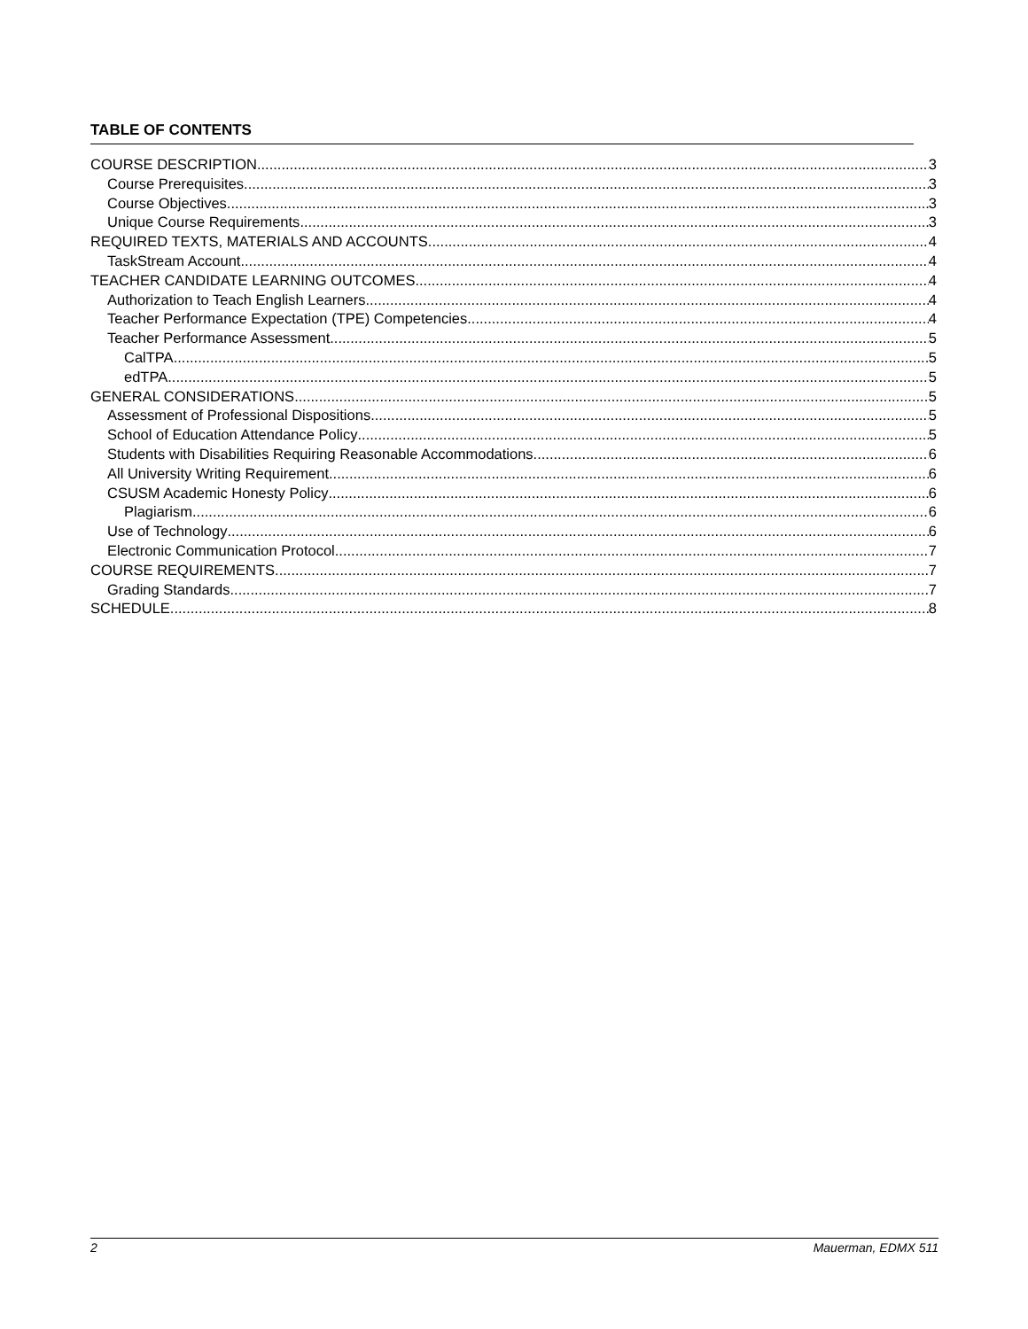TABLE OF CONTENTS
COURSE DESCRIPTION 3
Course Prerequisites 3
Course Objectives 3
Unique Course Requirements 3
REQUIRED TEXTS, MATERIALS AND ACCOUNTS 4
TaskStream Account 4
TEACHER CANDIDATE LEARNING OUTCOMES 4
Authorization to Teach English Learners 4
Teacher Performance Expectation (TPE) Competencies 4
Teacher Performance Assessment 5
CalTPA 5
edTPA 5
GENERAL CONSIDERATIONS 5
Assessment of Professional Dispositions 5
School of Education Attendance Policy 5
Students with Disabilities Requiring Reasonable Accommodations 6
All University Writing Requirement 6
CSUSM Academic Honesty Policy 6
Plagiarism 6
Use of Technology 6
Electronic Communication Protocol 7
COURSE REQUIREMENTS 7
Grading Standards 7
SCHEDULE 8
2 Mauerman, EDMX 511